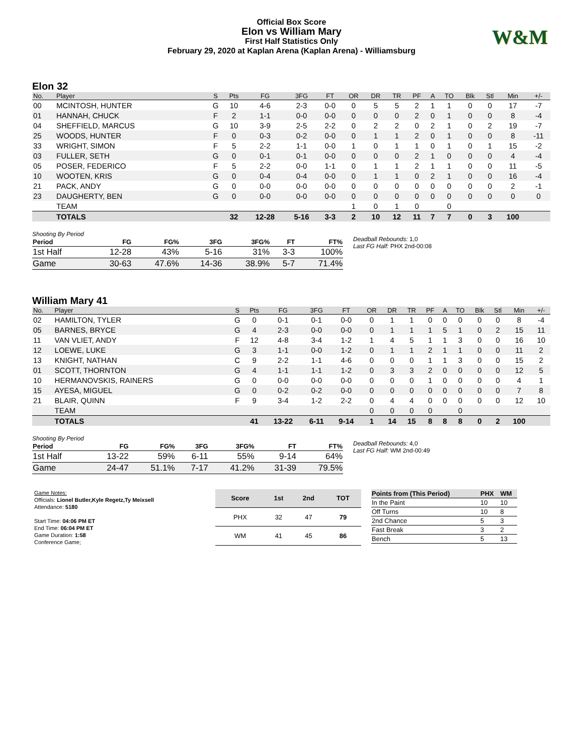Official Box Score
Elon vs William Mary
First Half Statistics Only
February 29, 2020 at Kaplan Arena (Kaplan Arena) - Williamsburg
W&M
Elon 32
| No. | Player | S | Pts | FG | 3FG | FT | OR | DR | TR | PF | A | TO | Blk | Stl | Min | +/- |
| --- | --- | --- | --- | --- | --- | --- | --- | --- | --- | --- | --- | --- | --- | --- | --- | --- |
| 00 | MCINTOSH, HUNTER | G | 10 | 4-6 | 2-3 | 0-0 | 0 | 5 | 5 | 2 | 1 | 1 | 0 | 0 | 17 | -7 |
| 01 | HANNAH, CHUCK | F | 2 | 1-1 | 0-0 | 0-0 | 0 | 0 | 0 | 2 | 0 | 1 | 0 | 0 | 8 | -4 |
| 04 | SHEFFIELD, MARCUS | G | 10 | 3-9 | 2-5 | 2-2 | 0 | 2 | 2 | 0 | 2 | 1 | 0 | 2 | 19 | -7 |
| 25 | WOODS, HUNTER | F | 0 | 0-3 | 0-2 | 0-0 | 0 | 1 | 1 | 2 | 0 | 1 | 0 | 0 | 8 | -11 |
| 33 | WRIGHT, SIMON | F | 5 | 2-2 | 1-1 | 0-0 | 1 | 0 | 1 | 1 | 0 | 1 | 0 | 1 | 15 | -2 |
| 03 | FULLER, SETH | G | 0 | 0-1 | 0-1 | 0-0 | 0 | 0 | 0 | 2 | 1 | 0 | 0 | 0 | 4 | -4 |
| 05 | POSER, FEDERICO | F | 5 | 2-2 | 0-0 | 1-1 | 0 | 1 | 1 | 2 | 1 | 1 | 0 | 0 | 11 | -5 |
| 10 | WOOTEN, KRIS | G | 0 | 0-4 | 0-4 | 0-0 | 0 | 1 | 1 | 0 | 2 | 1 | 0 | 0 | 16 | -4 |
| 21 | PACK, ANDY | G | 0 | 0-0 | 0-0 | 0-0 | 0 | 0 | 0 | 0 | 0 | 0 | 0 | 0 | 2 | -1 |
| 23 | DAUGHERTY, BEN | G | 0 | 0-0 | 0-0 | 0-0 | 0 | 0 | 0 | 0 | 0 | 0 | 0 | 0 | 0 | 0 |
| | TEAM | | | | | | 1 | 0 | 1 | 0 | | 0 | | | | |
| | TOTALS | | 32 | 12-28 | 5-16 | 3-3 | 2 | 10 | 12 | 11 | 7 | 7 | 0 | 3 | 100 | |
Shooting By Period
| Period | FG | FG% | 3FG | 3FG% | FT | FT% |
| --- | --- | --- | --- | --- | --- | --- |
| 1st Half | 12-28 | 43% | 5-16 | 31% | 3-3 | 100% |
| Game | 30-63 | 47.6% | 14-36 | 38.9% | 5-7 | 71.4% |
Deadball Rebounds: 1,0
Last FG Half: PHX 2nd-00:08
William Mary 41
| No. | Player | S | Pts | FG | 3FG | FT | OR | DR | TR | PF | A | TO | Blk | Stl | Min | +/- |
| --- | --- | --- | --- | --- | --- | --- | --- | --- | --- | --- | --- | --- | --- | --- | --- | --- |
| 02 | HAMILTON, TYLER | G | 0 | 0-1 | 0-1 | 0-0 | 0 | 1 | 1 | 0 | 0 | 0 | 0 | 0 | 8 | -4 |
| 05 | BARNES, BRYCE | G | 4 | 2-3 | 0-0 | 0-0 | 0 | 1 | 1 | 1 | 5 | 1 | 0 | 2 | 15 | 11 |
| 11 | VAN VLIET, ANDY | F | 12 | 4-8 | 3-4 | 1-2 | 1 | 4 | 5 | 1 | 1 | 3 | 0 | 0 | 16 | 10 |
| 12 | LOEWE, LUKE | G | 3 | 1-1 | 0-0 | 1-2 | 0 | 1 | 1 | 2 | 1 | 1 | 0 | 0 | 11 | 2 |
| 13 | KNIGHT, NATHAN | C | 9 | 2-2 | 1-1 | 4-6 | 0 | 0 | 0 | 1 | 1 | 3 | 0 | 0 | 15 | 2 |
| 01 | SCOTT, THORNTON | G | 4 | 1-1 | 1-1 | 1-2 | 0 | 3 | 3 | 2 | 0 | 0 | 0 | 0 | 12 | 5 |
| 10 | HERMANOVSKIS, RAINERS | G | 0 | 0-0 | 0-0 | 0-0 | 0 | 0 | 0 | 1 | 0 | 0 | 0 | 0 | 4 | 1 |
| 15 | AYESA, MIGUEL | G | 0 | 0-2 | 0-2 | 0-0 | 0 | 0 | 0 | 0 | 0 | 0 | 0 | 0 | 7 | 8 |
| 21 | BLAIR, QUINN | F | 9 | 3-4 | 1-2 | 2-2 | 0 | 4 | 4 | 0 | 0 | 0 | 0 | 0 | 12 | 10 |
| | TEAM | | | | | | 0 | 0 | 0 | 0 | | 0 | | | | |
| | TOTALS | | 41 | 13-22 | 6-11 | 9-14 | 1 | 14 | 15 | 8 | 8 | 8 | 0 | 2 | 100 | |
Shooting By Period
| Period | FG | FG% | 3FG | 3FG% | FT | FT% |
| --- | --- | --- | --- | --- | --- | --- |
| 1st Half | 13-22 | 59% | 6-11 | 55% | 9-14 | 64% |
| Game | 24-47 | 51.1% | 7-17 | 41.2% | 31-39 | 79.5% |
Deadball Rebounds: 4,0
Last FG Half: WM 2nd-00:49
Game Notes:
Officials: Lionel Butler,Kyle Regetz,Ty Meixsell
Attendance: 5180
Start Time: 04:06 PM ET
End Time: 06:04 PM ET
Game Duration: 1:58
Conference Game;
| Score | 1st | 2nd | TOT |
| --- | --- | --- | --- |
| PHX | 32 | 47 | 79 |
| WM | 41 | 45 | 86 |
| Points from (This Period) | PHX | WM |
| --- | --- | --- |
| In the Paint | 10 | 10 |
| Off Turns | 10 | 8 |
| 2nd Chance | 5 | 3 |
| Fast Break | 3 | 2 |
| Bench | 5 | 13 |